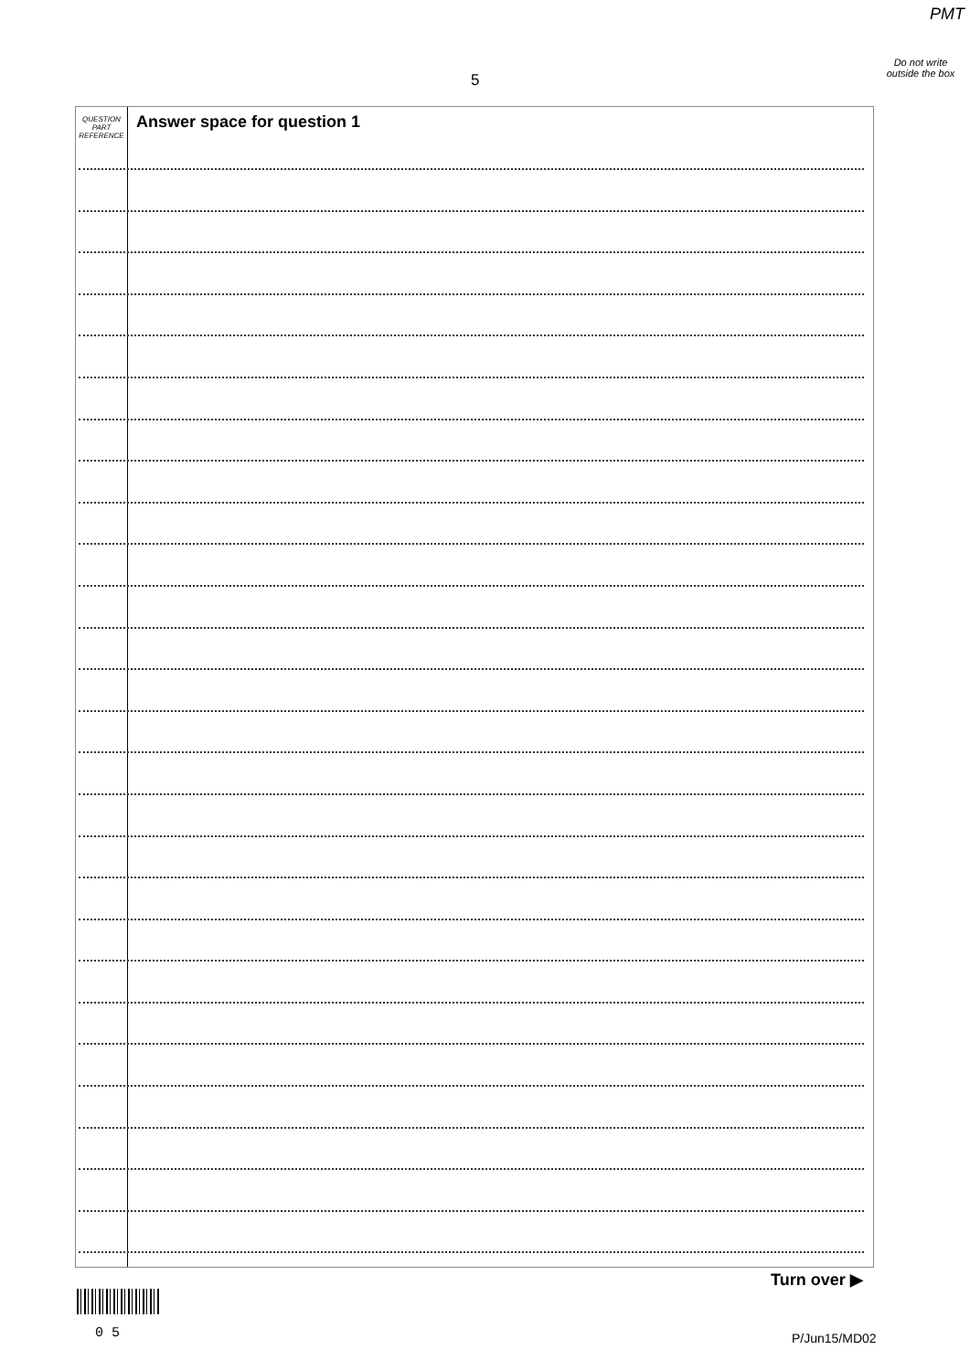PMT
Do not write outside the box
5
QUESTION
PART
REFERENCE
Answer space for question 1
Turn over ▶
0 5 P/Jun15/MD02